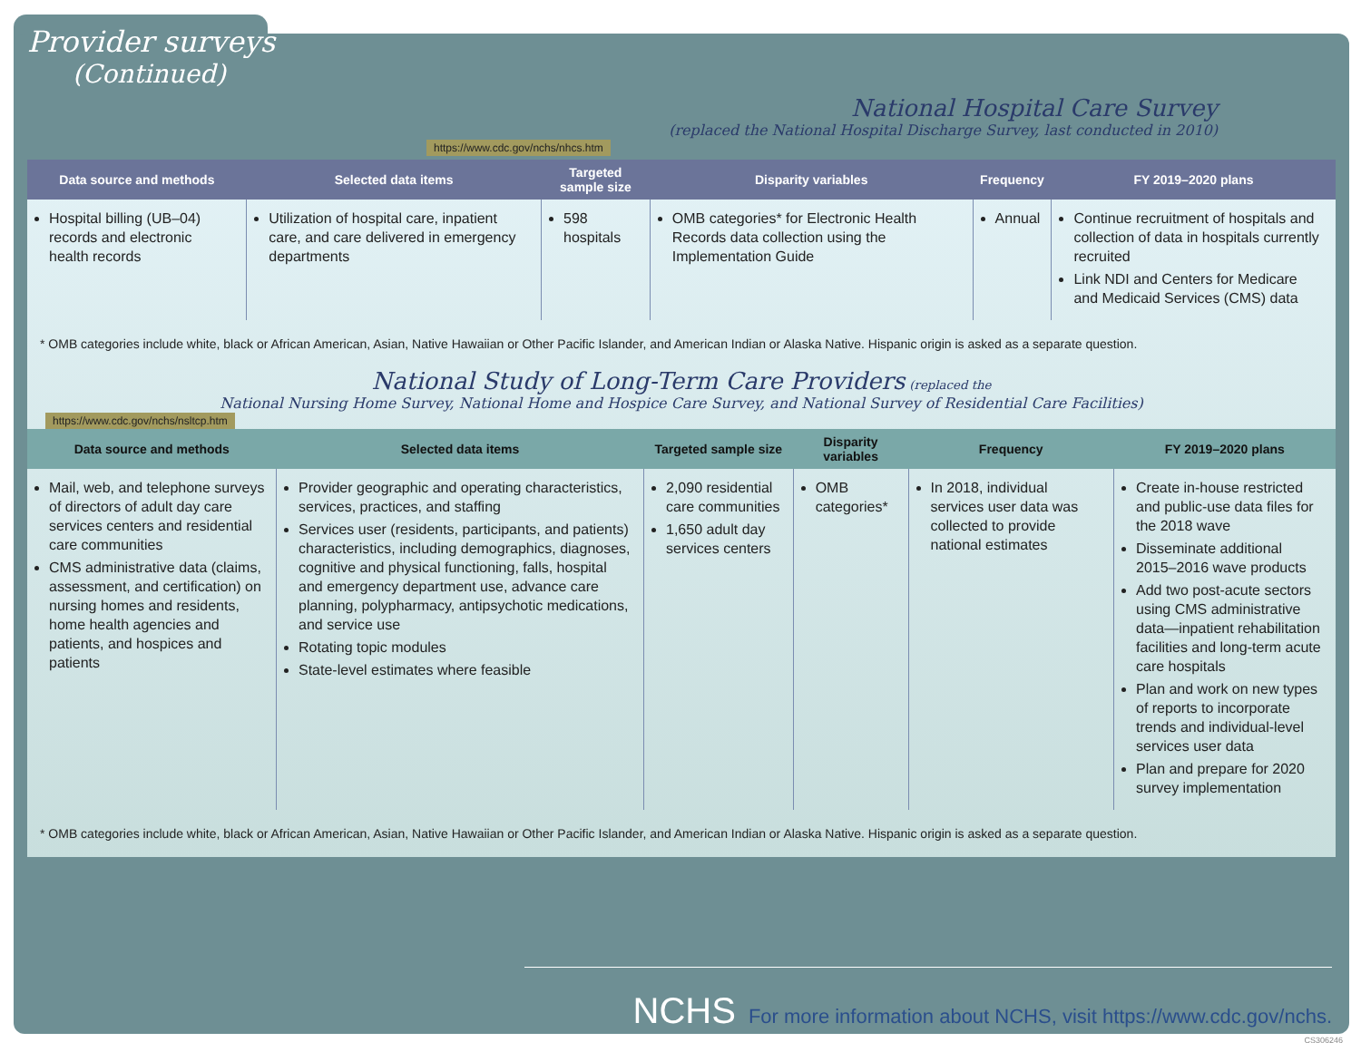Provider surveys
(Continued)
National Hospital Care Survey
(replaced the National Hospital Discharge Survey, last conducted in 2010)
https://www.cdc.gov/nchs/nhcs.htm
| Data source and methods | Selected data items | Targeted sample size | Disparity variables | Frequency | FY 2019–2020 plans |
| --- | --- | --- | --- | --- | --- |
| Hospital billing (UB–04) records and electronic health records | Utilization of hospital care, inpatient care, and care delivered in emergency departments | 598 hospitals | OMB categories* for Electronic Health Records data collection using the Implementation Guide | Annual | Continue recruitment of hospitals and collection of data in hospitals currently recruited Link NDI and Centers for Medicare and Medicaid Services (CMS) data |
* OMB categories include white, black or African American, Asian, Native Hawaiian or Other Pacific Islander, and American Indian or Alaska Native. Hispanic origin is asked as a separate question.
National Study of Long-Term Care Providers (replaced the
National Nursing Home Survey, National Home and Hospice Care Survey, and National Survey of Residential Care Facilities)
https://www.cdc.gov/nchs/nsltcp.htm
| Data source and methods | Selected data items | Targeted sample size | Disparity variables | Frequency | FY 2019–2020 plans |
| --- | --- | --- | --- | --- | --- |
| Mail, web, and telephone surveys of directors of adult day care services centers and residential care communities CMS administrative data (claims, assessment, and certification) on nursing homes and residents, home health agencies and patients, and hospices and patients | Provider geographic and operating characteristics, services, practices, and staffing Services user (residents, participants, and patients) characteristics, including demographics, diagnoses, cognitive and physical functioning, falls, hospital and emergency department use, advance care planning, polypharmacy, antipsychotic medications, and service use Rotating topic modules State-level estimates where feasible | 2,090 residential care communities 1,650 adult day services centers | OMB categories* | In 2018, individual services user data was collected to provide national estimates | Create in-house restricted and public-use data files for the 2018 wave Disseminate additional 2015–2016 wave products Add two post-acute sectors using CMS administrative data—inpatient rehabilitation facilities and long-term acute care hospitals Plan and work on new types of reports to incorporate trends and individual-level services user data Plan and prepare for 2020 survey implementation |
* OMB categories include white, black or African American, Asian, Native Hawaiian or Other Pacific Islander, and American Indian or Alaska Native. Hispanic origin is asked as a separate question.
NCHS For more information about NCHS, visit https://www.cdc.gov/nchs.
CS306246